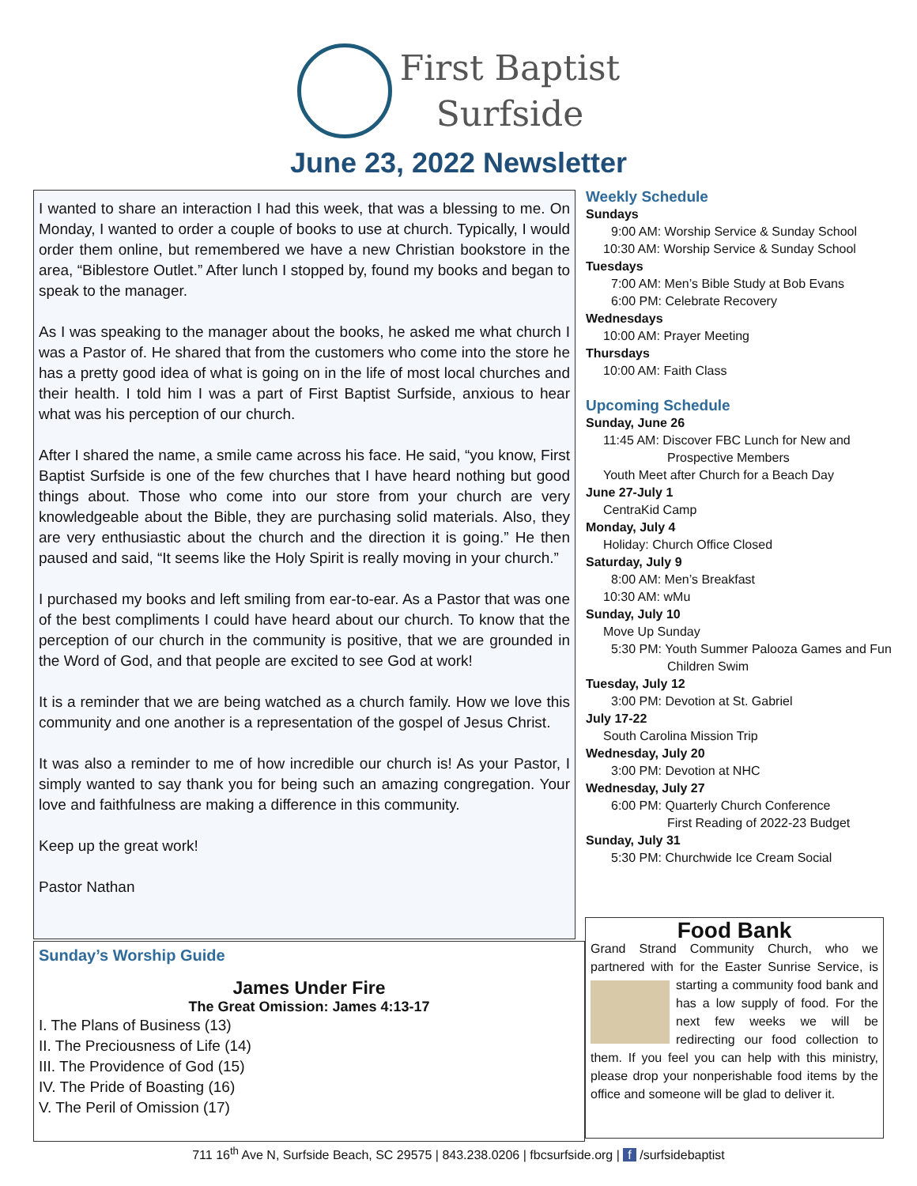First Baptist
Surfside
June 23, 2022 Newsletter
I wanted to share an interaction I had this week, that was a blessing to me. On Monday, I wanted to order a couple of books to use at church. Typically, I would order them online, but remembered we have a new Christian bookstore in the area, “Biblestore Outlet.” After lunch I stopped by, found my books and began to speak to the manager.
As I was speaking to the manager about the books, he asked me what church I was a Pastor of. He shared that from the customers who come into the store he has a pretty good idea of what is going on in the life of most local churches and their health. I told him I was a part of First Baptist Surfside, anxious to hear what was his perception of our church.
After I shared the name, a smile came across his face. He said, “you know, First Baptist Surfside is one of the few churches that I have heard nothing but good things about. Those who come into our store from your church are very knowledgeable about the Bible, they are purchasing solid materials. Also, they are very enthusiastic about the church and the direction it is going.” He then paused and said, “It seems like the Holy Spirit is really moving in your church.”
I purchased my books and left smiling from ear-to-ear. As a Pastor that was one of the best compliments I could have heard about our church. To know that the perception of our church in the community is positive, that we are grounded in the Word of God, and that people are excited to see God at work!
It is a reminder that we are being watched as a church family. How we love this community and one another is a representation of the gospel of Jesus Christ.
It was also a reminder to me of how incredible our church is! As your Pastor, I simply wanted to say thank you for being such an amazing congregation. Your love and faithfulness are making a difference in this community.
Keep up the great work!
Pastor Nathan
Weekly Schedule
Sundays
9:00 AM: Worship Service & Sunday School
10:30 AM: Worship Service & Sunday School
Tuesdays
7:00 AM: Men’s Bible Study at Bob Evans
6:00 PM: Celebrate Recovery
Wednesdays
10:00 AM: Prayer Meeting
Thursdays
10:00 AM: Faith Class
Upcoming Schedule
Sunday, June 26
11:45 AM: Discover FBC Lunch for New and
Prospective Members
Youth Meet after Church for a Beach Day
June 27-July 1
CentraKid Camp
Monday, July 4
Holiday: Church Office Closed
Saturday, July 9
8:00 AM: Men’s Breakfast
10:30 AM: wMu
Sunday, July 10
Move Up Sunday
5:30 PM: Youth Summer Palooza Games and Fun
Children Swim
Tuesday, July 12
3:00 PM: Devotion at St. Gabriel
July 17-22
South Carolina Mission Trip
Wednesday, July 20
3:00 PM: Devotion at NHC
Wednesday, July 27
6:00 PM: Quarterly Church Conference
First Reading of 2022-23 Budget
Sunday, July 31
5:30 PM: Churchwide Ice Cream Social
Sunday’s Worship Guide
James Under Fire
The Great Omission: James 4:13-17
I. The Plans of Business (13)
II. The Preciousness of Life (14)
III. The Providence of God (15)
IV. The Pride of Boasting (16)
V. The Peril of Omission (17)
Food Bank
Grand Strand Community Church, who we partnered with for the Easter Sunrise Service, is
starting a community food bank and has a low supply of food. For the next few weeks we will be redirecting our food collection to them. If you feel you can help with this ministry, please drop your nonperishable food items by the office and someone will be glad to deliver it.
711 16<sup>th</sup> Ave N, Surfside Beach, SC 29575 | 843.238.0206 | fbcsurfside.org | f /surfsidebaptist